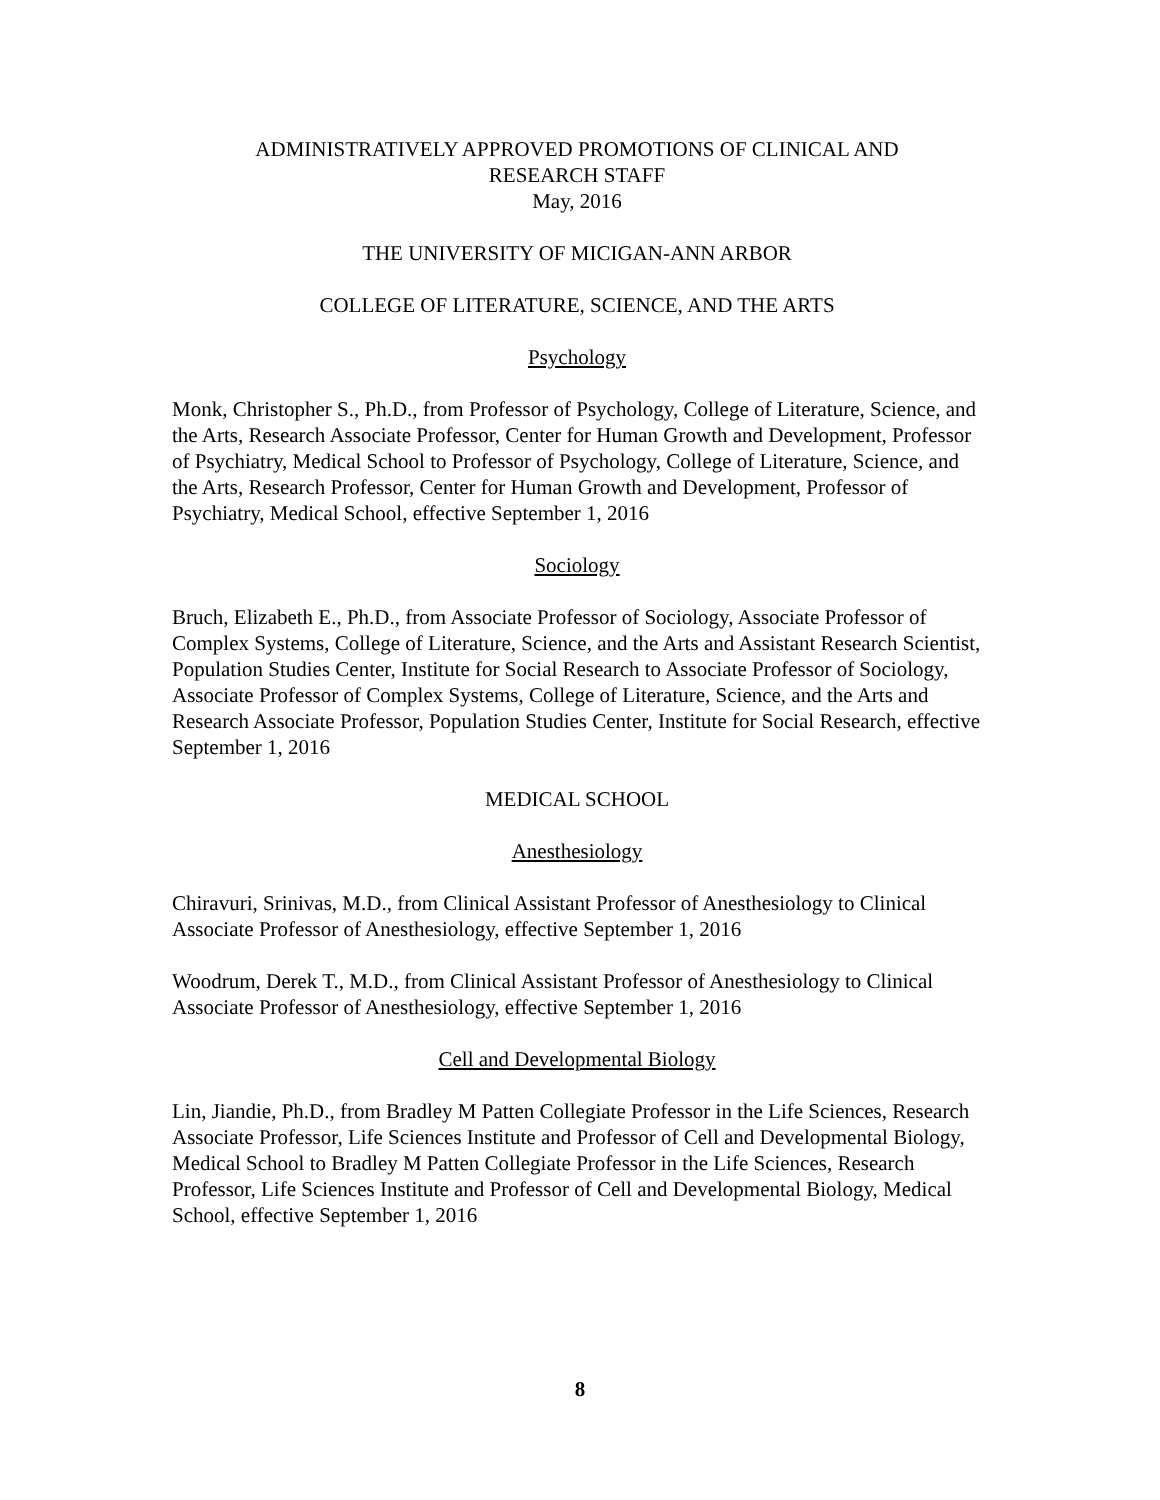ADMINISTRATIVELY APPROVED PROMOTIONS OF CLINICAL AND
RESEARCH STAFF
May, 2016
THE UNIVERSITY OF MICIGAN-ANN ARBOR
COLLEGE OF LITERATURE, SCIENCE, AND THE ARTS
Psychology
Monk, Christopher S., Ph.D., from Professor of Psychology, College of Literature, Science, and the Arts, Research Associate Professor, Center for Human Growth and Development, Professor of Psychiatry, Medical School to Professor of Psychology, College of Literature, Science, and the Arts, Research Professor, Center for Human Growth and Development, Professor of Psychiatry, Medical School, effective September 1, 2016
Sociology
Bruch, Elizabeth E., Ph.D., from Associate Professor of Sociology, Associate Professor of Complex Systems, College of Literature, Science, and the Arts and Assistant Research Scientist, Population Studies Center, Institute for Social Research to Associate Professor of Sociology, Associate Professor of Complex Systems, College of Literature, Science, and the Arts and Research Associate Professor, Population Studies Center, Institute for Social Research, effective September 1, 2016
MEDICAL SCHOOL
Anesthesiology
Chiravuri, Srinivas, M.D., from Clinical Assistant Professor of Anesthesiology to Clinical Associate Professor of Anesthesiology, effective September 1, 2016
Woodrum, Derek T., M.D., from Clinical Assistant Professor of Anesthesiology to Clinical Associate Professor of Anesthesiology, effective September 1, 2016
Cell and Developmental Biology
Lin, Jiandie, Ph.D., from Bradley M Patten Collegiate Professor in the Life Sciences, Research Associate Professor, Life Sciences Institute and Professor of Cell and Developmental Biology, Medical School to Bradley M Patten Collegiate Professor in the Life Sciences, Research Professor, Life Sciences Institute and Professor of Cell and Developmental Biology, Medical School, effective September 1, 2016
8